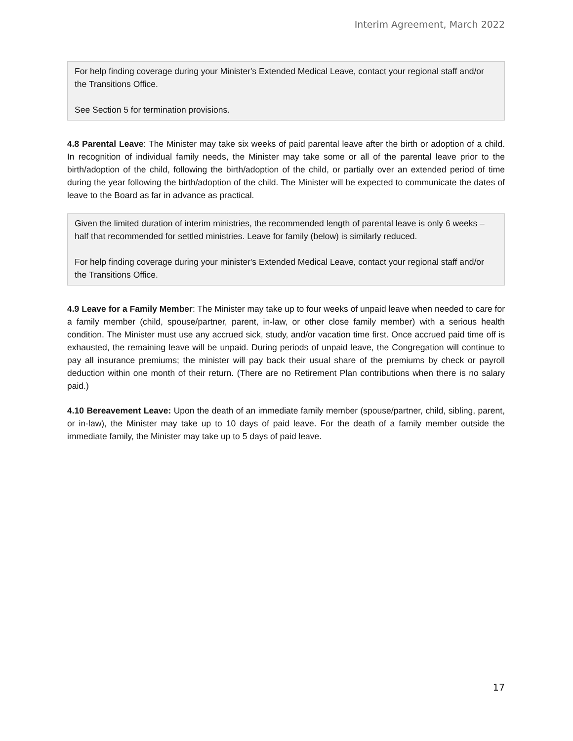Interim Agreement, March 2022
For help finding coverage during your Minister's Extended Medical Leave, contact your regional staff and/or the Transitions Office.
See Section 5 for termination provisions.
4.8 Parental Leave: The Minister may take six weeks of paid parental leave after the birth or adoption of a child. In recognition of individual family needs, the Minister may take some or all of the parental leave prior to the birth/adoption of the child, following the birth/adoption of the child, or partially over an extended period of time during the year following the birth/adoption of the child. The Minister will be expected to communicate the dates of leave to the Board as far in advance as practical.
Given the limited duration of interim ministries, the recommended length of parental leave is only 6 weeks – half that recommended for settled ministries. Leave for family (below) is similarly reduced.
For help finding coverage during your minister's Extended Medical Leave, contact your regional staff and/or the Transitions Office.
4.9 Leave for a Family Member: The Minister may take up to four weeks of unpaid leave when needed to care for a family member (child, spouse/partner, parent, in-law, or other close family member) with a serious health condition. The Minister must use any accrued sick, study, and/or vacation time first. Once accrued paid time off is exhausted, the remaining leave will be unpaid. During periods of unpaid leave, the Congregation will continue to pay all insurance premiums; the minister will pay back their usual share of the premiums by check or payroll deduction within one month of their return. (There are no Retirement Plan contributions when there is no salary paid.)
4.10 Bereavement Leave: Upon the death of an immediate family member (spouse/partner, child, sibling, parent, or in-law), the Minister may take up to 10 days of paid leave. For the death of a family member outside the immediate family, the Minister may take up to 5 days of paid leave.
17